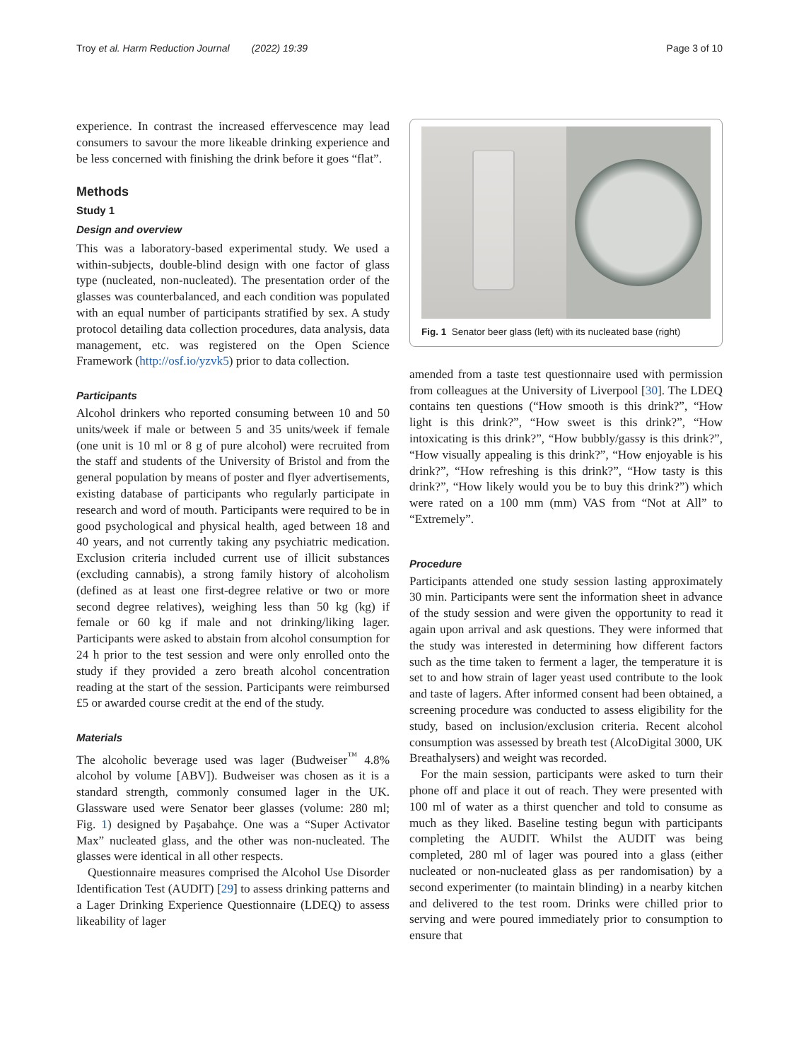Troy et al. Harm Reduction Journal (2022) 19:39 Page 3 of 10
experience. In contrast the increased effervescence may lead consumers to savour the more likeable drinking experience and be less concerned with finishing the drink before it goes “flat”.
Methods
Study 1
Design and overview
This was a laboratory-based experimental study. We used a within-subjects, double-blind design with one factor of glass type (nucleated, non-nucleated). The presentation order of the glasses was counterbalanced, and each condition was populated with an equal number of participants stratified by sex. A study protocol detailing data collection procedures, data analysis, data management, etc. was registered on the Open Science Framework (http://osf.io/yzvk5) prior to data collection.
Participants
Alcohol drinkers who reported consuming between 10 and 50 units/week if male or between 5 and 35 units/week if female (one unit is 10 ml or 8 g of pure alcohol) were recruited from the staff and students of the University of Bristol and from the general population by means of poster and flyer advertisements, existing database of participants who regularly participate in research and word of mouth. Participants were required to be in good psychological and physical health, aged between 18 and 40 years, and not currently taking any psychiatric medication. Exclusion criteria included current use of illicit substances (excluding cannabis), a strong family history of alcoholism (defined as at least one first-degree relative or two or more second degree relatives), weighing less than 50 kg (kg) if female or 60 kg if male and not drinking/liking lager. Participants were asked to abstain from alcohol consumption for 24 h prior to the test session and were only enrolled onto the study if they provided a zero breath alcohol concentration reading at the start of the session. Participants were reimbursed £5 or awarded course credit at the end of the study.
Materials
The alcoholic beverage used was lager (Budweiser<sup>™</sup> 4.8% alcohol by volume [ABV]). Budweiser was chosen as it is a standard strength, commonly consumed lager in the UK. Glassware used were Senator beer glasses (volume: 280 ml; Fig. 1) designed by Paşabahçe. One was a “Super Activator Max” nucleated glass, and the other was non-nucleated. The glasses were identical in all other respects.
Questionnaire measures comprised the Alcohol Use Disorder Identification Test (AUDIT) [29] to assess drinking patterns and a Lager Drinking Experience Questionnaire (LDEQ) to assess likeability of lager
Fig. 1 Senator beer glass (left) with its nucleated base (right)
amended from a taste test questionnaire used with permission from colleagues at the University of Liverpool [30]. The LDEQ contains ten questions (“How smooth is this drink?”, “How light is this drink?”, “How sweet is this drink?”, “How intoxicating is this drink?”, “How bubbly/gassy is this drink?”, “How visually appealing is this drink?”, “How enjoyable is his drink?”, “How refreshing is this drink?”, “How tasty is this drink?”, “How likely would you be to buy this drink?”) which were rated on a 100 mm (mm) VAS from “Not at All” to “Extremely”.
Procedure
Participants attended one study session lasting approximately 30 min. Participants were sent the information sheet in advance of the study session and were given the opportunity to read it again upon arrival and ask questions. They were informed that the study was interested in determining how different factors such as the time taken to ferment a lager, the temperature it is set to and how strain of lager yeast used contribute to the look and taste of lagers. After informed consent had been obtained, a screening procedure was conducted to assess eligibility for the study, based on inclusion/exclusion criteria. Recent alcohol consumption was assessed by breath test (AlcoDigital 3000, UK Breathalysers) and weight was recorded.
For the main session, participants were asked to turn their phone off and place it out of reach. They were presented with 100 ml of water as a thirst quencher and told to consume as much as they liked. Baseline testing begun with participants completing the AUDIT. Whilst the AUDIT was being completed, 280 ml of lager was poured into a glass (either nucleated or non-nucleated glass as per randomisation) by a second experimenter (to maintain blinding) in a nearby kitchen and delivered to the test room. Drinks were chilled prior to serving and were poured immediately prior to consumption to ensure that